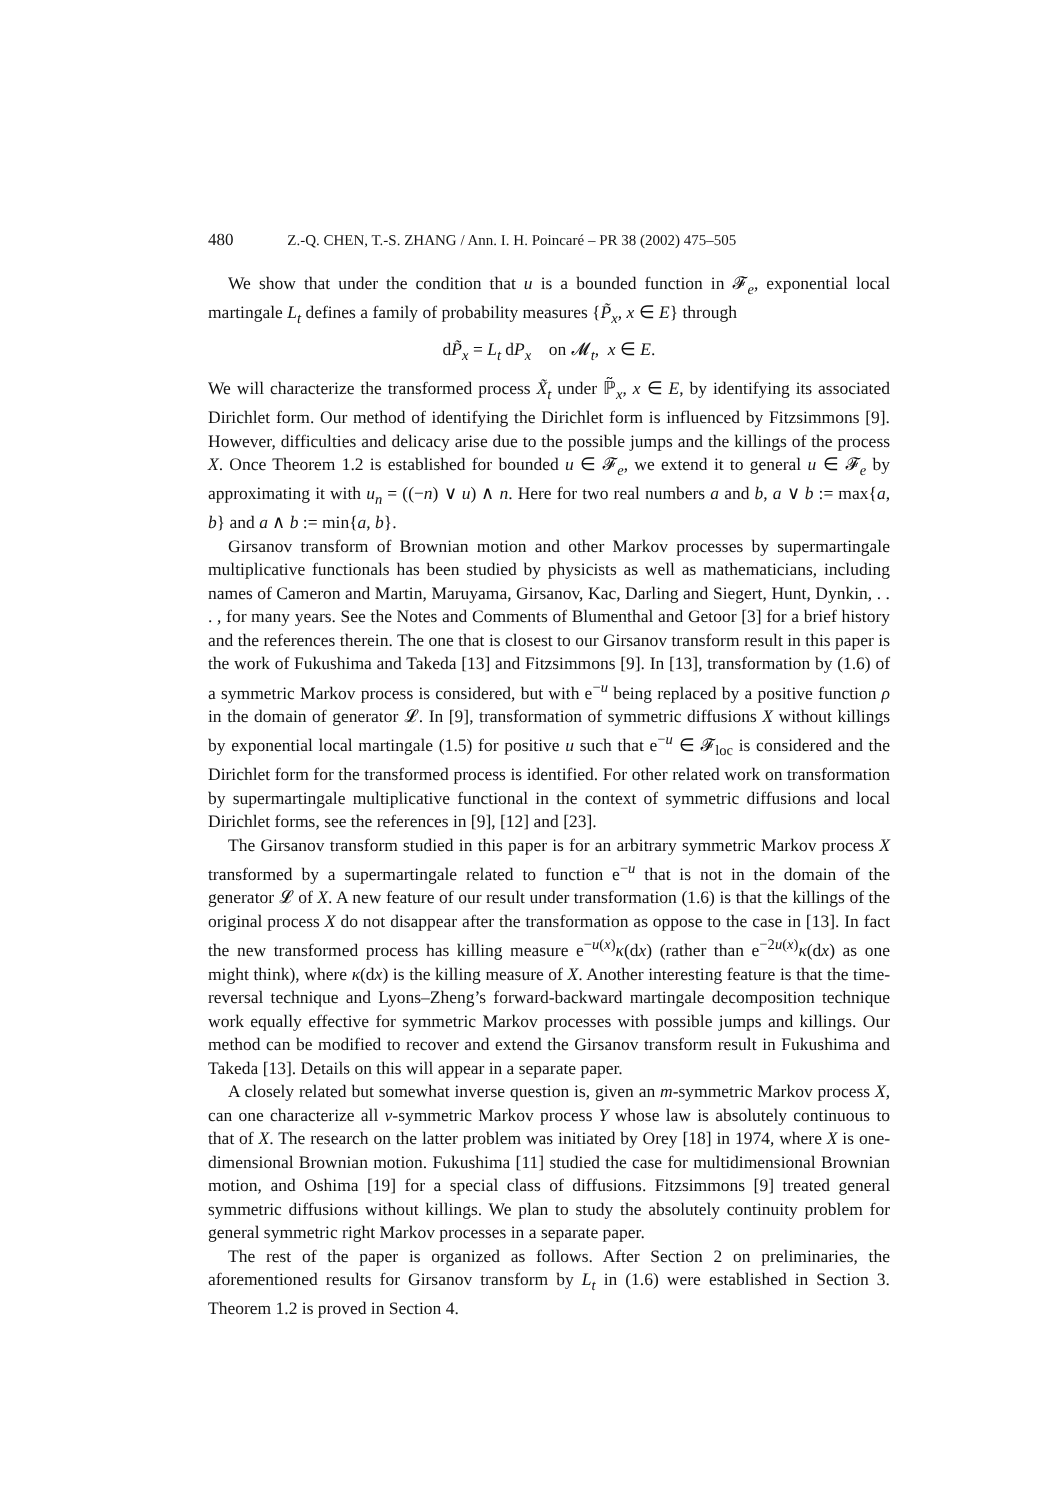480 Z.-Q. CHEN, T.-S. ZHANG / Ann. I. H. Poincaré – PR 38 (2002) 475–505
We show that under the condition that u is a bounded function in 𝓕<sub>e</sub>, exponential local martingale L<sub>t</sub> defines a family of probability measures {P̃<sub>x</sub>, x ∈ E} through
dP̃<sub>x</sub> = L<sub>t</sub> dP<sub>x</sub> on 𝓜<sub>t</sub>, x ∈ E.
We will characterize the transformed process X̃<sub>t</sub> under ℙ̃<sub>x</sub>, x ∈ E, by identifying its associated Dirichlet form. Our method of identifying the Dirichlet form is influenced by Fitzsimmons [9]. However, difficulties and delicacy arise due to the possible jumps and the killings of the process X. Once Theorem 1.2 is established for bounded u ∈ 𝓕<sub>e</sub>, we extend it to general u ∈ 𝓕<sub>e</sub> by approximating it with u<sub>n</sub> = ((−n) ∨ u) ∧ n. Here for two real numbers a and b, a ∨ b := max{a, b} and a ∧ b := min{a, b}.
Girsanov transform of Brownian motion and other Markov processes by supermartingale multiplicative functionals has been studied by physicists as well as mathematicians, including names of Cameron and Martin, Maruyama, Girsanov, Kac, Darling and Siegert, Hunt, Dynkin, . . . , for many years. See the Notes and Comments of Blumenthal and Getoor [3] for a brief history and the references therein. The one that is closest to our Girsanov transform result in this paper is the work of Fukushima and Takeda [13] and Fitzsimmons [9]. In [13], transformation by (1.6) of a symmetric Markov process is considered, but with e<sup>−u</sup> being replaced by a positive function ρ in the domain of generator 𝓛. In [9], transformation of symmetric diffusions X without killings by exponential local martingale (1.5) for positive u such that e<sup>−u</sup> ∈ 𝓕<sub>loc</sub> is considered and the Dirichlet form for the transformed process is identified. For other related work on transformation by supermartingale multiplicative functional in the context of symmetric diffusions and local Dirichlet forms, see the references in [9], [12] and [23].
The Girsanov transform studied in this paper is for an arbitrary symmetric Markov process X transformed by a supermartingale related to function e<sup>−u</sup> that is not in the domain of the generator 𝓛 of X. A new feature of our result under transformation (1.6) is that the killings of the original process X do not disappear after the transformation as oppose to the case in [13]. In fact the new transformed process has killing measure e<sup>−u(x)</sup>κ(dx) (rather than e<sup>−2u(x)</sup>κ(dx) as one might think), where κ(dx) is the killing measure of X. Another interesting feature is that the time-reversal technique and Lyons–Zheng’s forward-backward martingale decomposition technique work equally effective for symmetric Markov processes with possible jumps and killings. Our method can be modified to recover and extend the Girsanov transform result in Fukushima and Takeda [13]. Details on this will appear in a separate paper.
A closely related but somewhat inverse question is, given an m-symmetric Markov process X, can one characterize all ν-symmetric Markov process Y whose law is absolutely continuous to that of X. The research on the latter problem was initiated by Orey [18] in 1974, where X is one-dimensional Brownian motion. Fukushima [11] studied the case for multidimensional Brownian motion, and Oshima [19] for a special class of diffusions. Fitzsimmons [9] treated general symmetric diffusions without killings. We plan to study the absolutely continuity problem for general symmetric right Markov processes in a separate paper.
The rest of the paper is organized as follows. After Section 2 on preliminaries, the aforementioned results for Girsanov transform by L<sub>t</sub> in (1.6) were established in Section 3. Theorem 1.2 is proved in Section 4.